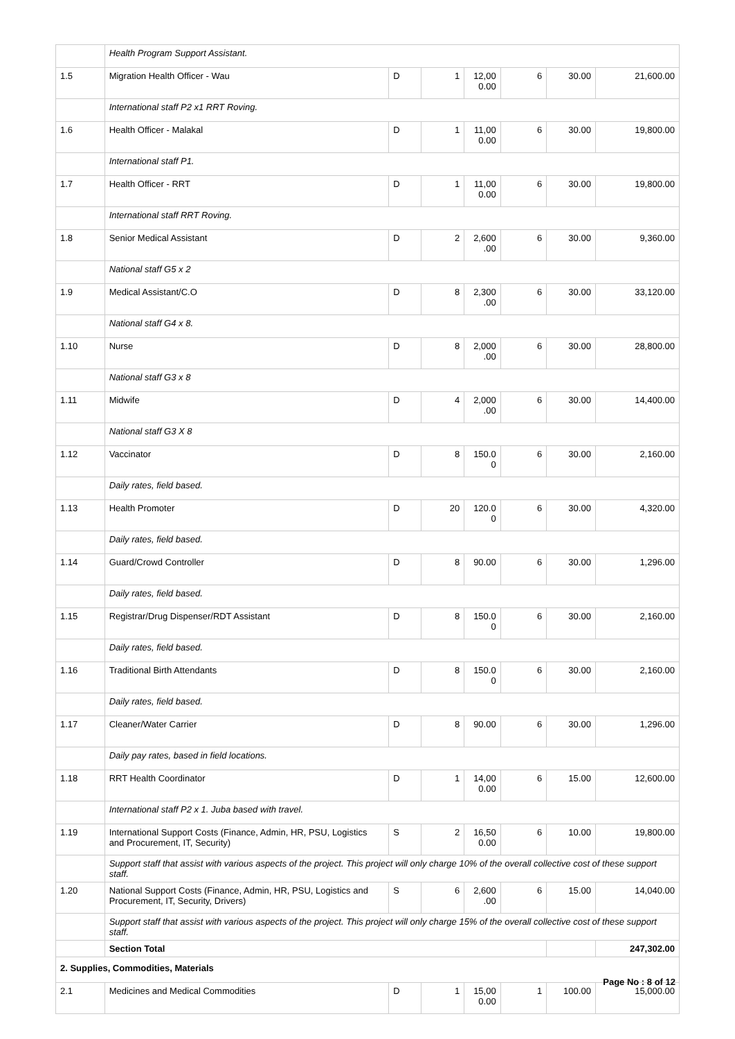| | Health Program Support Assistant. | | | | | | |
| 1.5 | Migration Health Officer - Wau | D | 1 | 12,00 0.00 | 6 | 30.00 | 21,600.00 |
| | International staff P2 x1 RRT Roving. | | | | | | |
| 1.6 | Health Officer - Malakal | D | 1 | 11,00 0.00 | 6 | 30.00 | 19,800.00 |
| | International staff P1. | | | | | | |
| 1.7 | Health Officer - RRT | D | 1 | 11,00 0.00 | 6 | 30.00 | 19,800.00 |
| | International staff RRT Roving. | | | | | | |
| 1.8 | Senior Medical Assistant | D | 2 | 2,600 .00 | 6 | 30.00 | 9,360.00 |
| | National staff G5 x 2 | | | | | | |
| 1.9 | Medical Assistant/C.O | D | 8 | 2,300 .00 | 6 | 30.00 | 33,120.00 |
| | National staff G4 x 8. | | | | | | |
| 1.10 | Nurse | D | 8 | 2,000 .00 | 6 | 30.00 | 28,800.00 |
| | National staff G3 x 8 | | | | | | |
| 1.11 | Midwife | D | 4 | 2,000 .00 | 6 | 30.00 | 14,400.00 |
| | National staff G3 X 8 | | | | | | |
| 1.12 | Vaccinator | D | 8 | 150.0 0 | 6 | 30.00 | 2,160.00 |
| | Daily rates, field based. | | | | | | |
| 1.13 | Health Promoter | D | 20 | 120.0 0 | 6 | 30.00 | 4,320.00 |
| | Daily rates, field based. | | | | | | |
| 1.14 | Guard/Crowd Controller | D | 8 | 90.00 | 6 | 30.00 | 1,296.00 |
| | Daily rates, field based. | | | | | | |
| 1.15 | Registrar/Drug Dispenser/RDT Assistant | D | 8 | 150.0 0 | 6 | 30.00 | 2,160.00 |
| | Daily rates, field based. | | | | | | |
| 1.16 | Traditional Birth Attendants | D | 8 | 150.0 0 | 6 | 30.00 | 2,160.00 |
| | Daily rates, field based. | | | | | | |
| 1.17 | Cleaner/Water Carrier | D | 8 | 90.00 | 6 | 30.00 | 1,296.00 |
| | Daily pay rates, based in field locations. | | | | | | |
| 1.18 | RRT Health Coordinator | D | 1 | 14,00 0.00 | 6 | 15.00 | 12,600.00 |
| | International staff P2 x 1. Juba based with travel. | | | | | | |
| 1.19 | International Support Costs (Finance, Admin, HR, PSU, Logistics and Procurement, IT, Security) | S | 2 | 16,50 0.00 | 6 | 10.00 | 19,800.00 |
| | Support staff that assist with various aspects of the project. This project will only charge 10% of the overall collective cost of these support staff. | | | | | | |
| 1.20 | National Support Costs (Finance, Admin, HR, PSU, Logistics and Procurement, IT, Security, Drivers) | S | 6 | 2,600 .00 | 6 | 15.00 | 14,040.00 |
| | Support staff that assist with various aspects of the project. This project will only charge 15% of the overall collective cost of these support staff. | | | | | | |
| | Section Total | | | | | | 247,302.00 |
| 2. Supplies, Commodities, Materials | | | | | | | |
| 2.1 | Medicines and Medical Commodities | D | 1 | 15,00 0.00 | 1 | 100.00 | 15,000.00 |
Page No : 8 of 12